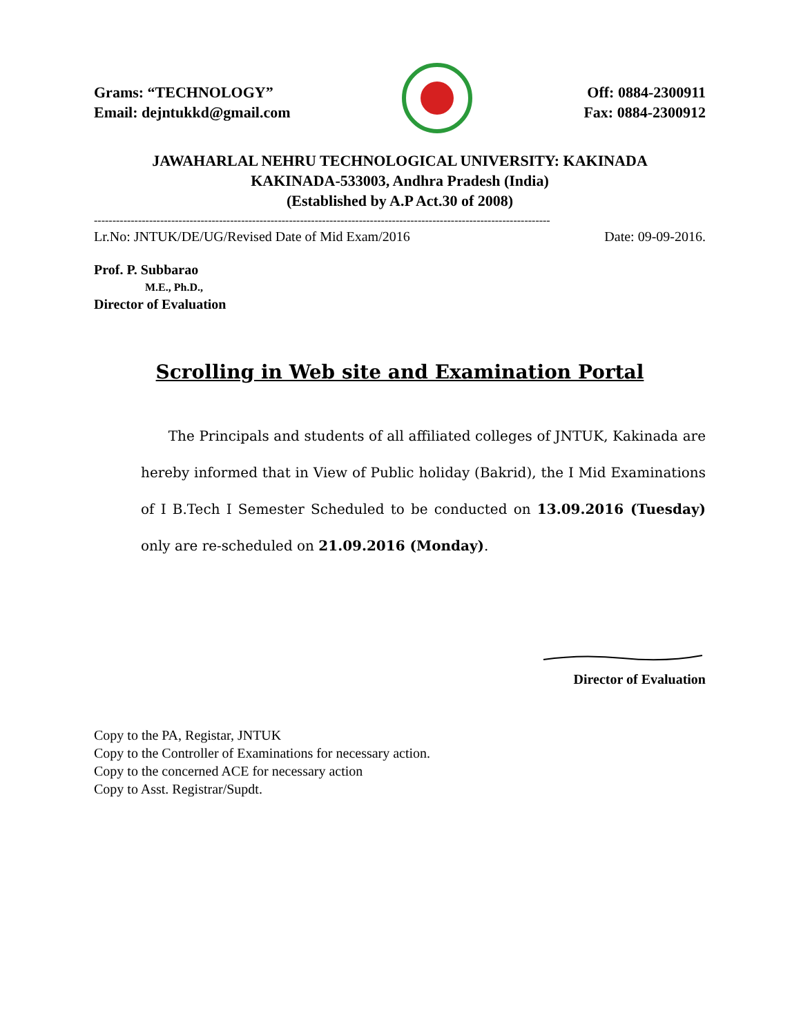Grams: “TECHNOLOGY”
Email: dejntukkd@gmail.com
Off: 0884-2300911
Fax: 0884-2300912
JAWAHARLAL NEHRU TECHNOLOGICAL UNIVERSITY: KAKINADA
KAKINADA-533003, Andhra Pradesh (India)
(Established by A.P Act.30 of 2008)
----------------------------------------------------------------------------------------------------------------------------
Lr.No: JNTUK/DE/UG/Revised Date of Mid Exam/2016 Date: 09-09-2016.
Prof. P. Subbarao
M.E., Ph.D.,
Director of Evaluation
Scrolling in Web site and Examination Portal
The Principals and students of all affiliated colleges of JNTUK, Kakinada are hereby informed that in View of Public holiday (Bakrid), the I Mid Examinations of I B.Tech I Semester Scheduled to be conducted on 13.09.2016 (Tuesday) only are re-scheduled on 21.09.2016 (Monday).
Director of Evaluation
Copy to the PA, Registar, JNTUK
Copy to the Controller of Examinations for necessary action.
Copy to the concerned ACE for necessary action
Copy to Asst. Registrar/Supdt.